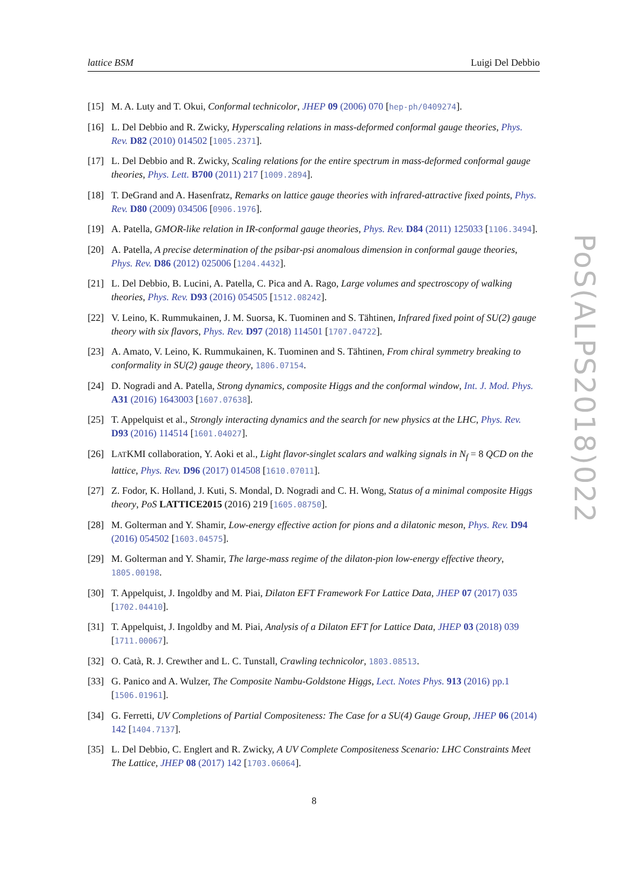lattice BSM Luigi Del Debbio
[15] M. A. Luty and T. Okui, Conformal technicolor, JHEP 09 (2006) 070 [hep-ph/0409274].
[16] L. Del Debbio and R. Zwicky, Hyperscaling relations in mass-deformed conformal gauge theories, Phys. Rev. D82 (2010) 014502 [1005.2371].
[17] L. Del Debbio and R. Zwicky, Scaling relations for the entire spectrum in mass-deformed conformal gauge theories, Phys. Lett. B700 (2011) 217 [1009.2894].
[18] T. DeGrand and A. Hasenfratz, Remarks on lattice gauge theories with infrared-attractive fixed points, Phys. Rev. D80 (2009) 034506 [0906.1976].
[19] A. Patella, GMOR-like relation in IR-conformal gauge theories, Phys. Rev. D84 (2011) 125033 [1106.3494].
[20] A. Patella, A precise determination of the psibar-psi anomalous dimension in conformal gauge theories, Phys. Rev. D86 (2012) 025006 [1204.4432].
[21] L. Del Debbio, B. Lucini, A. Patella, C. Pica and A. Rago, Large volumes and spectroscopy of walking theories, Phys. Rev. D93 (2016) 054505 [1512.08242].
[22] V. Leino, K. Rummukainen, J. M. Suorsa, K. Tuominen and S. Tähtinen, Infrared fixed point of SU(2) gauge theory with six flavors, Phys. Rev. D97 (2018) 114501 [1707.04722].
[23] A. Amato, V. Leino, K. Rummukainen, K. Tuominen and S. Tähtinen, From chiral symmetry breaking to conformality in SU(2) gauge theory, 1806.07154.
[24] D. Nogradi and A. Patella, Strong dynamics, composite Higgs and the conformal window, Int. J. Mod. Phys. A31 (2016) 1643003 [1607.07638].
[25] T. Appelquist et al., Strongly interacting dynamics and the search for new physics at the LHC, Phys. Rev. D93 (2016) 114514 [1601.04027].
[26] LATKMI collaboration, Y. Aoki et al., Light flavor-singlet scalars and walking signals in N<sub>f</sub> = 8 QCD on the lattice, Phys. Rev. D96 (2017) 014508 [1610.07011].
[27] Z. Fodor, K. Holland, J. Kuti, S. Mondal, D. Nogradi and C. H. Wong, Status of a minimal composite Higgs theory, PoS LATTICE2015 (2016) 219 [1605.08750].
[28] M. Golterman and Y. Shamir, Low-energy effective action for pions and a dilatonic meson, Phys. Rev. D94 (2016) 054502 [1603.04575].
[29] M. Golterman and Y. Shamir, The large-mass regime of the dilaton-pion low-energy effective theory, 1805.00198.
[30] T. Appelquist, J. Ingoldby and M. Piai, Dilaton EFT Framework For Lattice Data, JHEP 07 (2017) 035 [1702.04410].
[31] T. Appelquist, J. Ingoldby and M. Piai, Analysis of a Dilaton EFT for Lattice Data, JHEP 03 (2018) 039 [1711.00067].
[32] O. Catà, R. J. Crewther and L. C. Tunstall, Crawling technicolor, 1803.08513.
[33] G. Panico and A. Wulzer, The Composite Nambu-Goldstone Higgs, Lect. Notes Phys. 913 (2016) pp.1 [1506.01961].
[34] G. Ferretti, UV Completions of Partial Compositeness: The Case for a SU(4) Gauge Group, JHEP 06 (2014) 142 [1404.7137].
[35] L. Del Debbio, C. Englert and R. Zwicky, A UV Complete Compositeness Scenario: LHC Constraints Meet The Lattice, JHEP 08 (2017) 142 [1703.06064].
PoS(ALPS2018)022
8